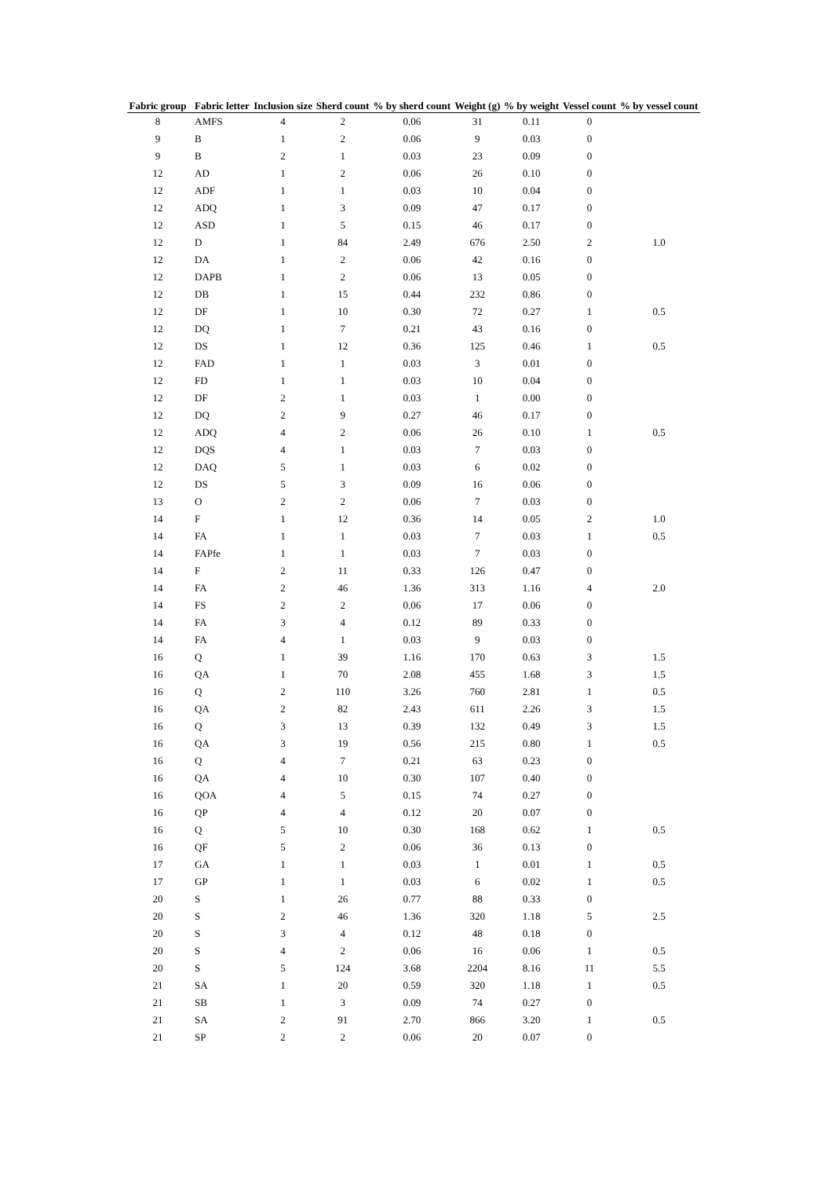| Fabric group | Fabric letter | Inclusion size | Sherd count | % by sherd count | Weight (g) | % by weight | Vessel count | % by vessel count |
| --- | --- | --- | --- | --- | --- | --- | --- | --- |
| 8 | AMFS | 4 | 2 | 0.06 | 31 | 0.11 | 0 | |
| 9 | B | 1 | 2 | 0.06 | 9 | 0.03 | 0 | |
| 9 | B | 2 | 1 | 0.03 | 23 | 0.09 | 0 | |
| 12 | AD | 1 | 2 | 0.06 | 26 | 0.10 | 0 | |
| 12 | ADF | 1 | 1 | 0.03 | 10 | 0.04 | 0 | |
| 12 | ADQ | 1 | 3 | 0.09 | 47 | 0.17 | 0 | |
| 12 | ASD | 1 | 5 | 0.15 | 46 | 0.17 | 0 | |
| 12 | D | 1 | 84 | 2.49 | 676 | 2.50 | 2 | 1.0 |
| 12 | DA | 1 | 2 | 0.06 | 42 | 0.16 | 0 | |
| 12 | DAPB | 1 | 2 | 0.06 | 13 | 0.05 | 0 | |
| 12 | DB | 1 | 15 | 0.44 | 232 | 0.86 | 0 | |
| 12 | DF | 1 | 10 | 0.30 | 72 | 0.27 | 1 | 0.5 |
| 12 | DQ | 1 | 7 | 0.21 | 43 | 0.16 | 0 | |
| 12 | DS | 1 | 12 | 0.36 | 125 | 0.46 | 1 | 0.5 |
| 12 | FAD | 1 | 1 | 0.03 | 3 | 0.01 | 0 | |
| 12 | FD | 1 | 1 | 0.03 | 10 | 0.04 | 0 | |
| 12 | DF | 2 | 1 | 0.03 | 1 | 0.00 | 0 | |
| 12 | DQ | 2 | 9 | 0.27 | 46 | 0.17 | 0 | |
| 12 | ADQ | 4 | 2 | 0.06 | 26 | 0.10 | 1 | 0.5 |
| 12 | DQS | 4 | 1 | 0.03 | 7 | 0.03 | 0 | |
| 12 | DAQ | 5 | 1 | 0.03 | 6 | 0.02 | 0 | |
| 12 | DS | 5 | 3 | 0.09 | 16 | 0.06 | 0 | |
| 13 | O | 2 | 2 | 0.06 | 7 | 0.03 | 0 | |
| 14 | F | 1 | 12 | 0.36 | 14 | 0.05 | 2 | 1.0 |
| 14 | FA | 1 | 1 | 0.03 | 7 | 0.03 | 1 | 0.5 |
| 14 | FAPfe | 1 | 1 | 0.03 | 7 | 0.03 | 0 | |
| 14 | F | 2 | 11 | 0.33 | 126 | 0.47 | 0 | |
| 14 | FA | 2 | 46 | 1.36 | 313 | 1.16 | 4 | 2.0 |
| 14 | FS | 2 | 2 | 0.06 | 17 | 0.06 | 0 | |
| 14 | FA | 3 | 4 | 0.12 | 89 | 0.33 | 0 | |
| 14 | FA | 4 | 1 | 0.03 | 9 | 0.03 | 0 | |
| 16 | Q | 1 | 39 | 1.16 | 170 | 0.63 | 3 | 1.5 |
| 16 | QA | 1 | 70 | 2.08 | 455 | 1.68 | 3 | 1.5 |
| 16 | Q | 2 | 110 | 3.26 | 760 | 2.81 | 1 | 0.5 |
| 16 | QA | 2 | 82 | 2.43 | 611 | 2.26 | 3 | 1.5 |
| 16 | Q | 3 | 13 | 0.39 | 132 | 0.49 | 3 | 1.5 |
| 16 | QA | 3 | 19 | 0.56 | 215 | 0.80 | 1 | 0.5 |
| 16 | Q | 4 | 7 | 0.21 | 63 | 0.23 | 0 | |
| 16 | QA | 4 | 10 | 0.30 | 107 | 0.40 | 0 | |
| 16 | QOA | 4 | 5 | 0.15 | 74 | 0.27 | 0 | |
| 16 | QP | 4 | 4 | 0.12 | 20 | 0.07 | 0 | |
| 16 | Q | 5 | 10 | 0.30 | 168 | 0.62 | 1 | 0.5 |
| 16 | QF | 5 | 2 | 0.06 | 36 | 0.13 | 0 | |
| 17 | GA | 1 | 1 | 0.03 | 1 | 0.01 | 1 | 0.5 |
| 17 | GP | 1 | 1 | 0.03 | 6 | 0.02 | 1 | 0.5 |
| 20 | S | 1 | 26 | 0.77 | 88 | 0.33 | 0 | |
| 20 | S | 2 | 46 | 1.36 | 320 | 1.18 | 5 | 2.5 |
| 20 | S | 3 | 4 | 0.12 | 48 | 0.18 | 0 | |
| 20 | S | 4 | 2 | 0.06 | 16 | 0.06 | 1 | 0.5 |
| 20 | S | 5 | 124 | 3.68 | 2204 | 8.16 | 11 | 5.5 |
| 21 | SA | 1 | 20 | 0.59 | 320 | 1.18 | 1 | 0.5 |
| 21 | SB | 1 | 3 | 0.09 | 74 | 0.27 | 0 | |
| 21 | SA | 2 | 91 | 2.70 | 866 | 3.20 | 1 | 0.5 |
| 21 | SP | 2 | 2 | 0.06 | 20 | 0.07 | 0 | |